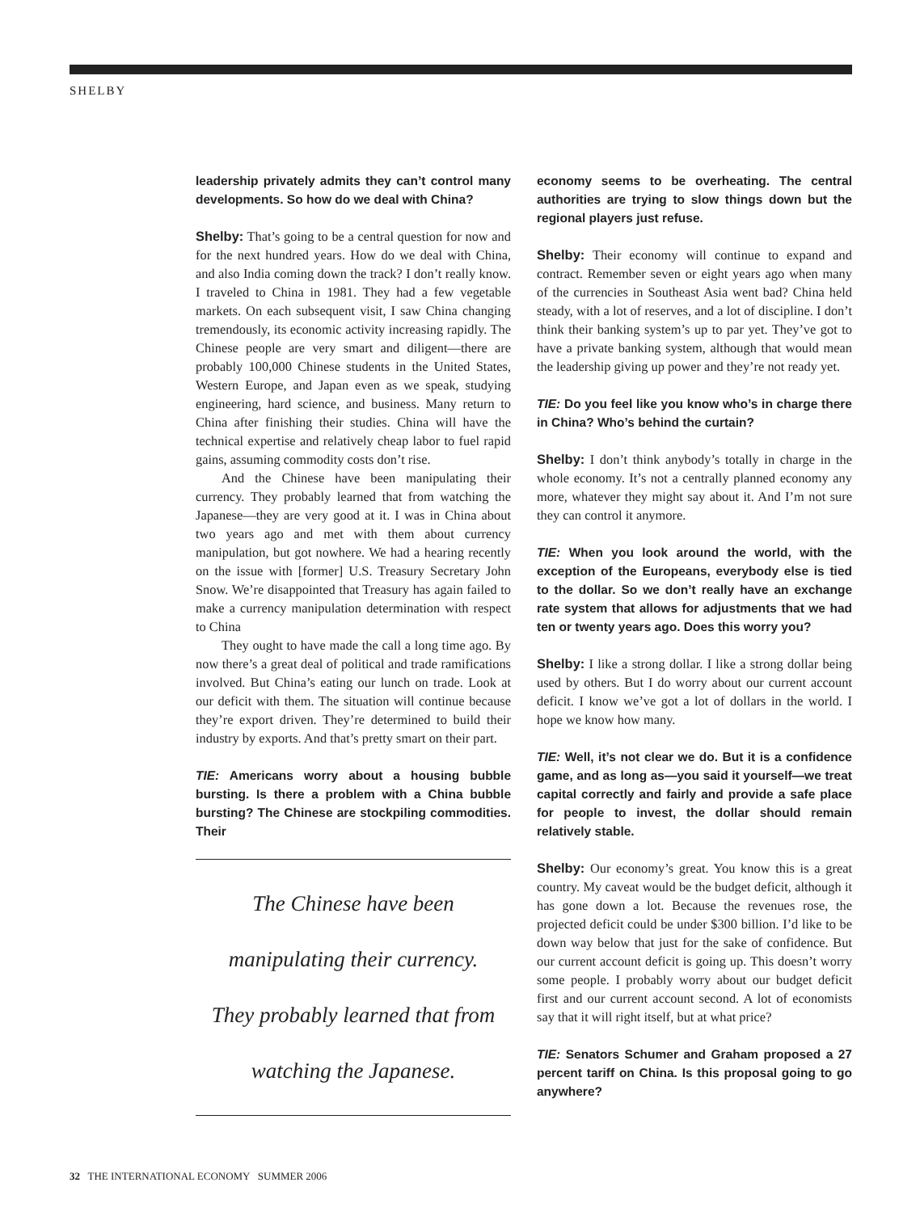SHELBY
leadership privately admits they can’t control many developments. So how do we deal with China?
Shelby: That’s going to be a central question for now and for the next hundred years. How do we deal with China, and also India coming down the track? I don’t really know. I traveled to China in 1981. They had a few vegetable markets. On each subsequent visit, I saw China changing tremendously, its economic activity increasing rapidly. The Chinese people are very smart and diligent—there are probably 100,000 Chinese students in the United States, Western Europe, and Japan even as we speak, studying engineering, hard science, and business. Many return to China after finishing their studies. China will have the technical expertise and relatively cheap labor to fuel rapid gains, assuming commodity costs don’t rise.
And the Chinese have been manipulating their currency. They probably learned that from watching the Japanese—they are very good at it. I was in China about two years ago and met with them about currency manipulation, but got nowhere. We had a hearing recently on the issue with [former] U.S. Treasury Secretary John Snow. We’re disappointed that Treasury has again failed to make a currency manipulation determination with respect to China
They ought to have made the call a long time ago. By now there’s a great deal of political and trade ramifications involved. But China’s eating our lunch on trade. Look at our deficit with them. The situation will continue because they’re export driven. They’re determined to build their industry by exports. And that’s pretty smart on their part.
TIE: Americans worry about a housing bubble bursting. Is there a problem with a China bubble bursting? The Chinese are stockpiling commodities. Their
The Chinese have been
manipulating their currency.
They probably learned that from
watching the Japanese.
economy seems to be overheating. The central authorities are trying to slow things down but the regional players just refuse.
Shelby: Their economy will continue to expand and contract. Remember seven or eight years ago when many of the currencies in Southeast Asia went bad? China held steady, with a lot of reserves, and a lot of discipline. I don’t think their banking system’s up to par yet. They’ve got to have a private banking system, although that would mean the leadership giving up power and they’re not ready yet.
TIE: Do you feel like you know who’s in charge there in China? Who’s behind the curtain?
Shelby: I don’t think anybody’s totally in charge in the whole economy. It’s not a centrally planned economy any more, whatever they might say about it. And I’m not sure they can control it anymore.
TIE: When you look around the world, with the exception of the Europeans, everybody else is tied to the dollar. So we don’t really have an exchange rate system that allows for adjustments that we had ten or twenty years ago. Does this worry you?
Shelby: I like a strong dollar. I like a strong dollar being used by others. But I do worry about our current account deficit. I know we’ve got a lot of dollars in the world. I hope we know how many.
TIE: Well, it’s not clear we do. But it is a confidence game, and as long as—you said it yourself—we treat capital correctly and fairly and provide a safe place for people to invest, the dollar should remain relatively stable.
Shelby: Our economy’s great. You know this is a great country. My caveat would be the budget deficit, although it has gone down a lot. Because the revenues rose, the projected deficit could be under $300 billion. I’d like to be down way below that just for the sake of confidence. But our current account deficit is going up. This doesn’t worry some people. I probably worry about our budget deficit first and our current account second. A lot of economists say that it will right itself, but at what price?
TIE: Senators Schumer and Graham proposed a 27 percent tariff on China. Is this proposal going to go anywhere?
32 THE INTERNATIONAL ECONOMY SUMMER 2006